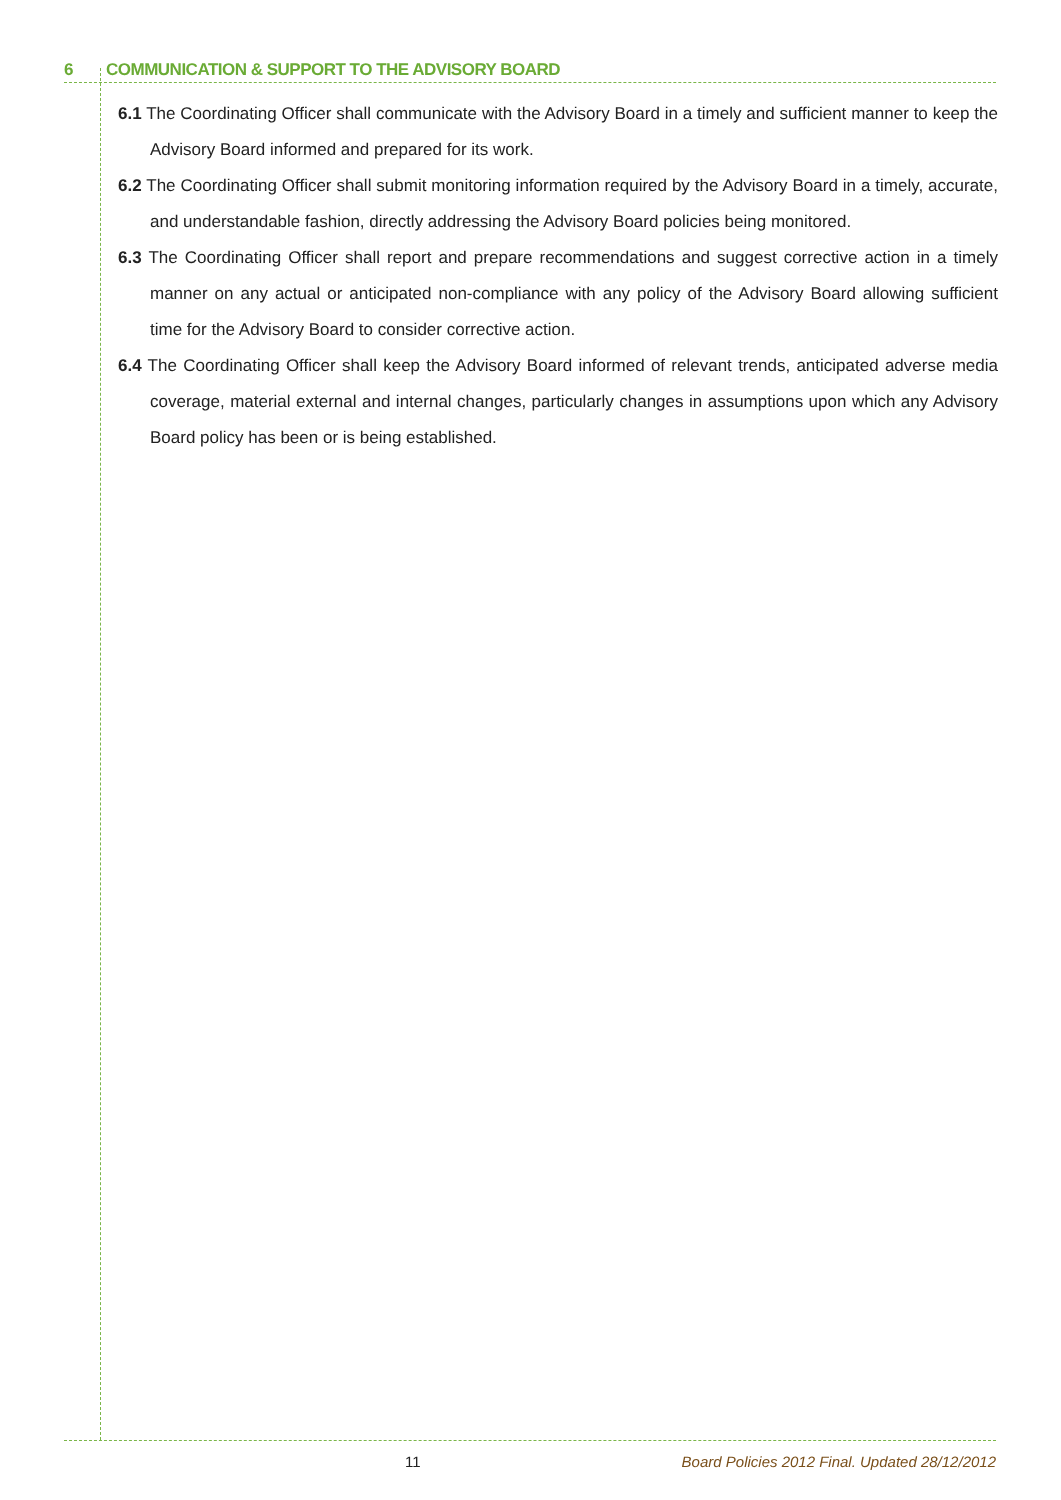6 COMMUNICATION & SUPPORT TO THE ADVISORY BOARD
6.1 The Coordinating Officer shall communicate with the Advisory Board in a timely and sufficient manner to keep the Advisory Board informed and prepared for its work.
6.2 The Coordinating Officer shall submit monitoring information required by the Advisory Board in a timely, accurate, and understandable fashion, directly addressing the Advisory Board policies being monitored.
6.3 The Coordinating Officer shall report and prepare recommendations and suggest corrective action in a timely manner on any actual or anticipated non-compliance with any policy of the Advisory Board allowing sufficient time for the Advisory Board to consider corrective action.
6.4 The Coordinating Officer shall keep the Advisory Board informed of relevant trends, anticipated adverse media coverage, material external and internal changes, particularly changes in assumptions upon which any Advisory Board policy has been or is being established.
11 Board Policies 2012 Final. Updated 28/12/2012